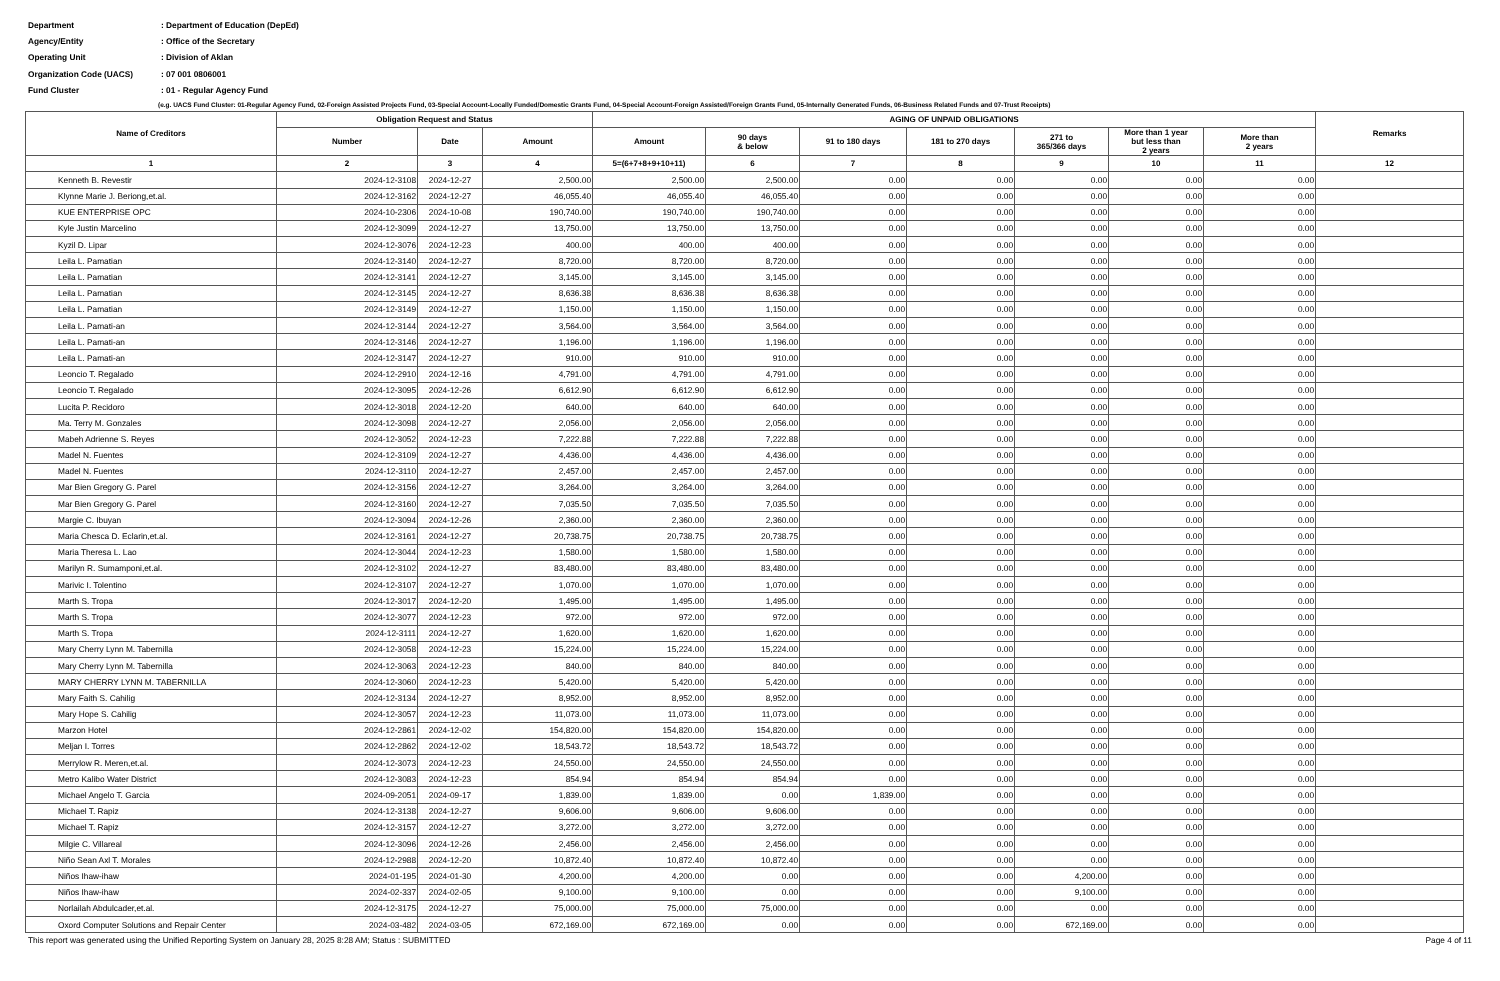Department: Department of Education (DepEd)
Agency/Entity: Office of the Secretary
Operating Unit: Division of Aklan
Organization Code (UACS): 07 001 0806001
Fund Cluster: 01 - Regular Agency Fund
(e.g. UACS Fund Cluster: 01-Regular Agency Fund, 02-Foreign Assisted Projects Fund, 03-Special Account-Locally Funded/Domestic Grants Fund, 04-Special Account-Foreign Assisted/Foreign Grants Fund, 05-Internally Generated Funds, 06-Business Related Funds and 07-Trust Receipts)
| Name of Creditors | Obligation Request and Status | | | AGING OF UNPAID OBLIGATIONS | | | | | | | Remarks |
| --- | --- | --- | --- | --- | --- | --- | --- | --- | --- | --- | --- |
| | | | | Amount | 90 days & below | 91 to 180 days | 181 to 270 days | 271 to 365/366 days | More than 1 year but less than 2 years | More than 2 years | |
| | Number | Date | Amount | | | | | | | | |
| 1 | 2 | 3 | 4 | 5=(6+7+8+9+10+11) | 6 | 7 | 8 | 9 | 10 | 11 | 12 |
| Kenneth B. Revestir | 2024-12-3108 | 2024-12-27 | 2,500.00 | 2,500.00 | 2,500.00 | 0.00 | 0.00 | 0.00 | 0.00 | 0.00 | |
| Klynne Marie J. Beriong,et.al. | 2024-12-3162 | 2024-12-27 | 46,055.40 | 46,055.40 | 46,055.40 | 0.00 | 0.00 | 0.00 | 0.00 | 0.00 | |
| KUE ENTERPRISE OPC | 2024-10-2306 | 2024-10-08 | 190,740.00 | 190,740.00 | 190,740.00 | 0.00 | 0.00 | 0.00 | 0.00 | 0.00 | |
| Kyle Justin Marcelino | 2024-12-3099 | 2024-12-27 | 13,750.00 | 13,750.00 | 13,750.00 | 0.00 | 0.00 | 0.00 | 0.00 | 0.00 | |
| Kyzil D. Lipar | 2024-12-3076 | 2024-12-23 | 400.00 | 400.00 | 400.00 | 0.00 | 0.00 | 0.00 | 0.00 | 0.00 | |
| Leila L. Pamatian | 2024-12-3140 | 2024-12-27 | 8,720.00 | 8,720.00 | 8,720.00 | 0.00 | 0.00 | 0.00 | 0.00 | 0.00 | |
| Leila L. Pamatian | 2024-12-3141 | 2024-12-27 | 3,145.00 | 3,145.00 | 3,145.00 | 0.00 | 0.00 | 0.00 | 0.00 | 0.00 | |
| Leila L. Pamatian | 2024-12-3145 | 2024-12-27 | 8,636.38 | 8,636.38 | 8,636.38 | 0.00 | 0.00 | 0.00 | 0.00 | 0.00 | |
| Leila L. Pamatian | 2024-12-3149 | 2024-12-27 | 1,150.00 | 1,150.00 | 1,150.00 | 0.00 | 0.00 | 0.00 | 0.00 | 0.00 | |
| Leila L. Pamati-an | 2024-12-3144 | 2024-12-27 | 3,564.00 | 3,564.00 | 3,564.00 | 0.00 | 0.00 | 0.00 | 0.00 | 0.00 | |
| Leila L. Pamati-an | 2024-12-3146 | 2024-12-27 | 1,196.00 | 1,196.00 | 1,196.00 | 0.00 | 0.00 | 0.00 | 0.00 | 0.00 | |
| Leila L. Pamati-an | 2024-12-3147 | 2024-12-27 | 910.00 | 910.00 | 910.00 | 0.00 | 0.00 | 0.00 | 0.00 | 0.00 | |
| Leoncio T. Regalado | 2024-12-2910 | 2024-12-16 | 4,791.00 | 4,791.00 | 4,791.00 | 0.00 | 0.00 | 0.00 | 0.00 | 0.00 | |
| Leoncio T. Regalado | 2024-12-3095 | 2024-12-26 | 6,612.90 | 6,612.90 | 6,612.90 | 0.00 | 0.00 | 0.00 | 0.00 | 0.00 | |
| Lucita P. Recidoro | 2024-12-3018 | 2024-12-20 | 640.00 | 640.00 | 640.00 | 0.00 | 0.00 | 0.00 | 0.00 | 0.00 | |
| Ma. Terry M. Gonzales | 2024-12-3098 | 2024-12-27 | 2,056.00 | 2,056.00 | 2,056.00 | 0.00 | 0.00 | 0.00 | 0.00 | 0.00 | |
| Mabeh Adrienne S. Reyes | 2024-12-3052 | 2024-12-23 | 7,222.88 | 7,222.88 | 7,222.88 | 0.00 | 0.00 | 0.00 | 0.00 | 0.00 | |
| Madel N. Fuentes | 2024-12-3109 | 2024-12-27 | 4,436.00 | 4,436.00 | 4,436.00 | 0.00 | 0.00 | 0.00 | 0.00 | 0.00 | |
| Madel N. Fuentes | 2024-12-3110 | 2024-12-27 | 2,457.00 | 2,457.00 | 2,457.00 | 0.00 | 0.00 | 0.00 | 0.00 | 0.00 | |
| Mar Bien Gregory G. Parel | 2024-12-3156 | 2024-12-27 | 3,264.00 | 3,264.00 | 3,264.00 | 0.00 | 0.00 | 0.00 | 0.00 | 0.00 | |
| Mar Bien Gregory G. Parel | 2024-12-3160 | 2024-12-27 | 7,035.50 | 7,035.50 | 7,035.50 | 0.00 | 0.00 | 0.00 | 0.00 | 0.00 | |
| Margie C. Ibuyan | 2024-12-3094 | 2024-12-26 | 2,360.00 | 2,360.00 | 2,360.00 | 0.00 | 0.00 | 0.00 | 0.00 | 0.00 | |
| Maria Chesca D. Eclarin,et.al. | 2024-12-3161 | 2024-12-27 | 20,738.75 | 20,738.75 | 20,738.75 | 0.00 | 0.00 | 0.00 | 0.00 | 0.00 | |
| Maria Theresa L. Lao | 2024-12-3044 | 2024-12-23 | 1,580.00 | 1,580.00 | 1,580.00 | 0.00 | 0.00 | 0.00 | 0.00 | 0.00 | |
| Marilyn R. Sumamponi,et.al. | 2024-12-3102 | 2024-12-27 | 83,480.00 | 83,480.00 | 83,480.00 | 0.00 | 0.00 | 0.00 | 0.00 | 0.00 | |
| Marivic I. Tolentino | 2024-12-3107 | 2024-12-27 | 1,070.00 | 1,070.00 | 1,070.00 | 0.00 | 0.00 | 0.00 | 0.00 | 0.00 | |
| Marth S. Tropa | 2024-12-3017 | 2024-12-20 | 1,495.00 | 1,495.00 | 1,495.00 | 0.00 | 0.00 | 0.00 | 0.00 | 0.00 | |
| Marth S. Tropa | 2024-12-3077 | 2024-12-23 | 972.00 | 972.00 | 972.00 | 0.00 | 0.00 | 0.00 | 0.00 | 0.00 | |
| Marth S. Tropa | 2024-12-3111 | 2024-12-27 | 1,620.00 | 1,620.00 | 1,620.00 | 0.00 | 0.00 | 0.00 | 0.00 | 0.00 | |
| Mary Cherry Lynn M. Tabernilla | 2024-12-3058 | 2024-12-23 | 15,224.00 | 15,224.00 | 15,224.00 | 0.00 | 0.00 | 0.00 | 0.00 | 0.00 | |
| Mary Cherry Lynn M. Tabernilla | 2024-12-3063 | 2024-12-23 | 840.00 | 840.00 | 840.00 | 0.00 | 0.00 | 0.00 | 0.00 | 0.00 | |
| MARY CHERRY LYNN M. TABERNILLA | 2024-12-3060 | 2024-12-23 | 5,420.00 | 5,420.00 | 5,420.00 | 0.00 | 0.00 | 0.00 | 0.00 | 0.00 | |
| Mary Faith S. Cahilig | 2024-12-3134 | 2024-12-27 | 8,952.00 | 8,952.00 | 8,952.00 | 0.00 | 0.00 | 0.00 | 0.00 | 0.00 | |
| Mary Hope S. Cahilig | 2024-12-3057 | 2024-12-23 | 11,073.00 | 11,073.00 | 11,073.00 | 0.00 | 0.00 | 0.00 | 0.00 | 0.00 | |
| Marzon Hotel | 2024-12-2861 | 2024-12-02 | 154,820.00 | 154,820.00 | 154,820.00 | 0.00 | 0.00 | 0.00 | 0.00 | 0.00 | |
| Meljan I. Torres | 2024-12-2862 | 2024-12-02 | 18,543.72 | 18,543.72 | 18,543.72 | 0.00 | 0.00 | 0.00 | 0.00 | 0.00 | |
| Merrylow R. Meren,et.al. | 2024-12-3073 | 2024-12-23 | 24,550.00 | 24,550.00 | 24,550.00 | 0.00 | 0.00 | 0.00 | 0.00 | 0.00 | |
| Metro Kalibo Water District | 2024-12-3083 | 2024-12-23 | 854.94 | 854.94 | 854.94 | 0.00 | 0.00 | 0.00 | 0.00 | 0.00 | |
| Michael Angelo T. Garcia | 2024-09-2051 | 2024-09-17 | 1,839.00 | 1,839.00 | 0.00 | 1,839.00 | 0.00 | 0.00 | 0.00 | 0.00 | |
| Michael T. Rapiz | 2024-12-3138 | 2024-12-27 | 9,606.00 | 9,606.00 | 9,606.00 | 0.00 | 0.00 | 0.00 | 0.00 | 0.00 | |
| Michael T. Rapiz | 2024-12-3157 | 2024-12-27 | 3,272.00 | 3,272.00 | 3,272.00 | 0.00 | 0.00 | 0.00 | 0.00 | 0.00 | |
| Milgie C. Villareal | 2024-12-3096 | 2024-12-26 | 2,456.00 | 2,456.00 | 2,456.00 | 0.00 | 0.00 | 0.00 | 0.00 | 0.00 | |
| Niño Sean Axl T. Morales | 2024-12-2988 | 2024-12-20 | 10,872.40 | 10,872.40 | 10,872.40 | 0.00 | 0.00 | 0.00 | 0.00 | 0.00 | |
| Niños Ihaw-ihaw | 2024-01-195 | 2024-01-30 | 4,200.00 | 4,200.00 | 0.00 | 0.00 | 0.00 | 4,200.00 | 0.00 | 0.00 | |
| Niños Ihaw-ihaw | 2024-02-337 | 2024-02-05 | 9,100.00 | 9,100.00 | 0.00 | 0.00 | 0.00 | 9,100.00 | 0.00 | 0.00 | |
| Norlailah Abdulcader,et.al. | 2024-12-3175 | 2024-12-27 | 75,000.00 | 75,000.00 | 75,000.00 | 0.00 | 0.00 | 0.00 | 0.00 | 0.00 | |
| Oxord Computer Solutions and Repair Center | 2024-03-482 | 2024-03-05 | 672,169.00 | 672,169.00 | 0.00 | 0.00 | 0.00 | 672,169.00 | 0.00 | 0.00 | |
This report was generated using the Unified Reporting System on January 28, 2025 8:28 AM; Status : SUBMITTED Page 4 of 11